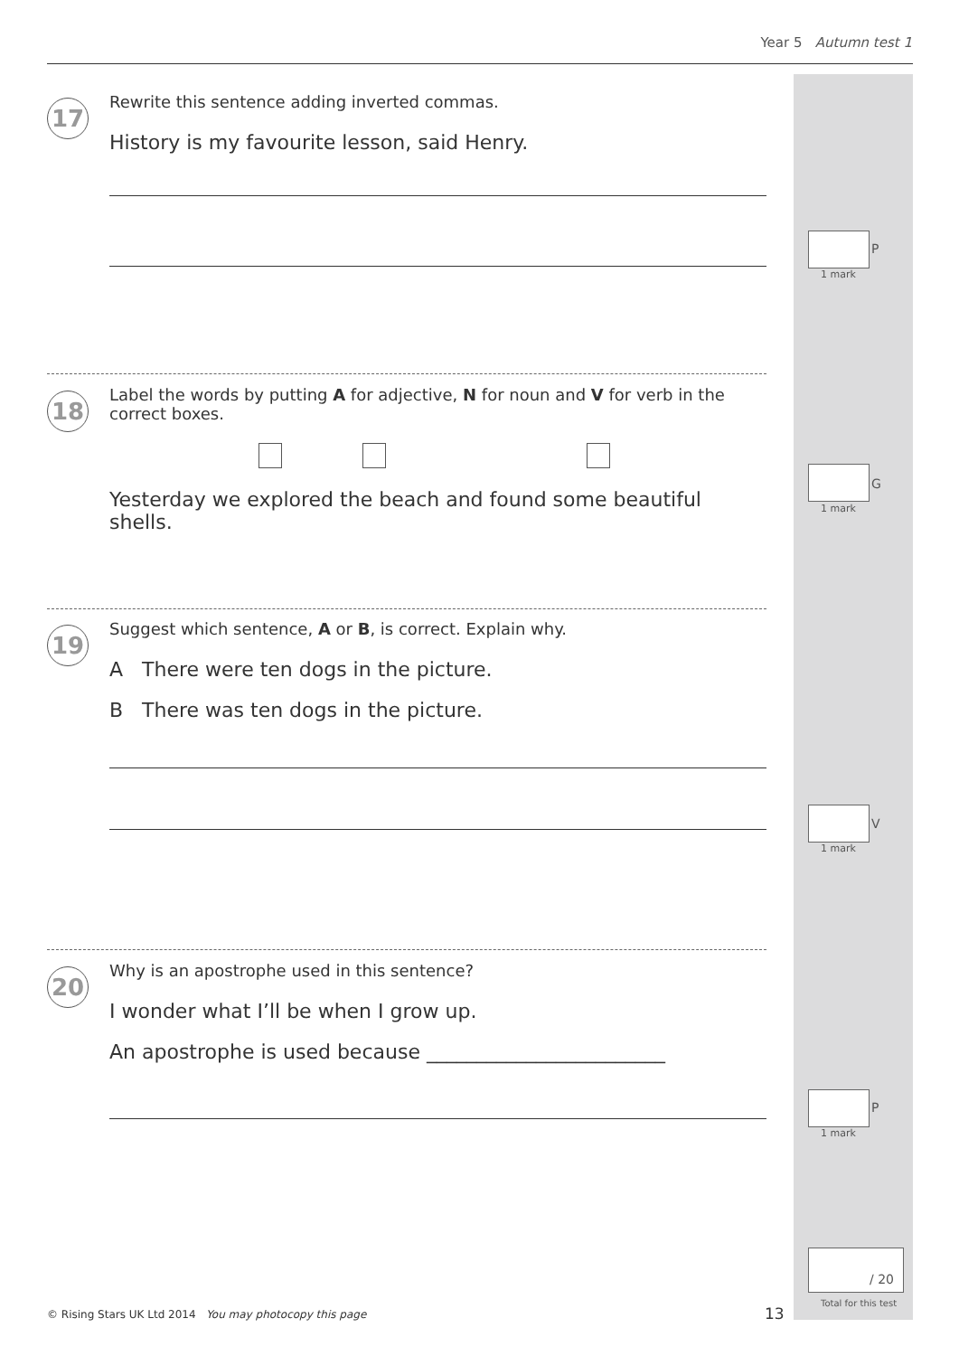Year 5 Autumn test 1
17
Rewrite this sentence adding inverted commas.
History is my favourite lesson, said Henry.
P
1 mark
18
Label the words by putting A for adjective, N for noun and V for verb in the correct boxes.
Yesterday we explored the beach and found some beautiful shells.
G
1 mark
19
Suggest which sentence, A or B, is correct. Explain why.
A There were ten dogs in the picture.
B There was ten dogs in the picture.
V
1 mark
20
Why is an apostrophe used in this sentence?
I wonder what I’ll be when I grow up.
An apostrophe is used because ________________________
P
1 mark
/ 20
Total for this test
© Rising Stars UK Ltd 2014 You may photocopy this page
13